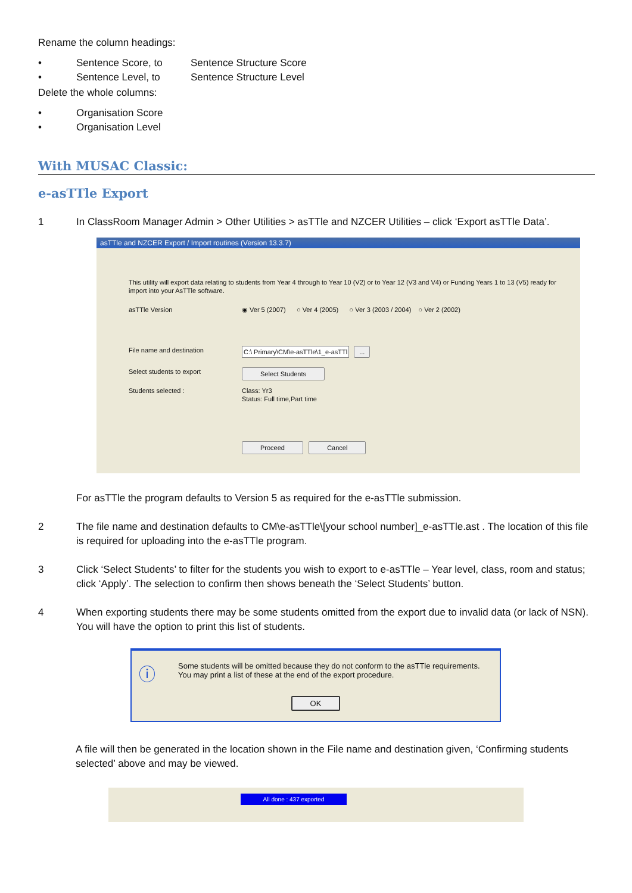Rename the column headings:
• Sentence Score, to Sentence Structure Score
• Sentence Level, to Sentence Structure Level
Delete the whole columns:
• Organisation Score
• Organisation Level
With MUSAC Classic:
e-asTTle Export
1 In ClassRoom Manager Admin > Other Utilities > asTTle and NZCER Utilities – click ‘Export asTTle Data’.
asTTle and NZCER Export / Import routines (Version 13.3.7)
This utility will export data relating to students from Year 4 through to Year 10 (V2) or to Year 12 (V3 and V4) or Funding Years 1 to 13 (V5) ready for import into your AsTTle software.
asTTle Version ◉ Ver 5 (2007) ○ Ver 4 (2005) ○ Ver 3 (2003 / 2004) ○ Ver 2 (2002)
File name and destination C:\ Primary\CM\e-asTTle\1_e-asTTl ...
Select students to export Select Students
Students selected : Class: Yr3
Status: Full time,Part time
Proceed Cancel
For asTTle the program defaults to Version 5 as required for the e-asTTle submission.
2 The file name and destination defaults to CM\e-asTTle\[your school number]_e-asTTle.ast . The location of this file is required for uploading into the e-asTTle program.
3 Click ‘Select Students’ to filter for the students you wish to export to e-asTTle – Year level, class, room and status; click ‘Apply’. The selection to confirm then shows beneath the ‘Select Students’ button.
4 When exporting students there may be some students omitted from the export due to invalid data (or lack of NSN). You will have the option to print this list of students.
ⓘ Some students will be omitted because they do not conform to the asTTle requirements.
You may print a list of these at the end of the export procedure.
OK
A file will then be generated in the location shown in the File name and destination given, ‘Confirming students selected’ above and may be viewed.
All done : 437 exported